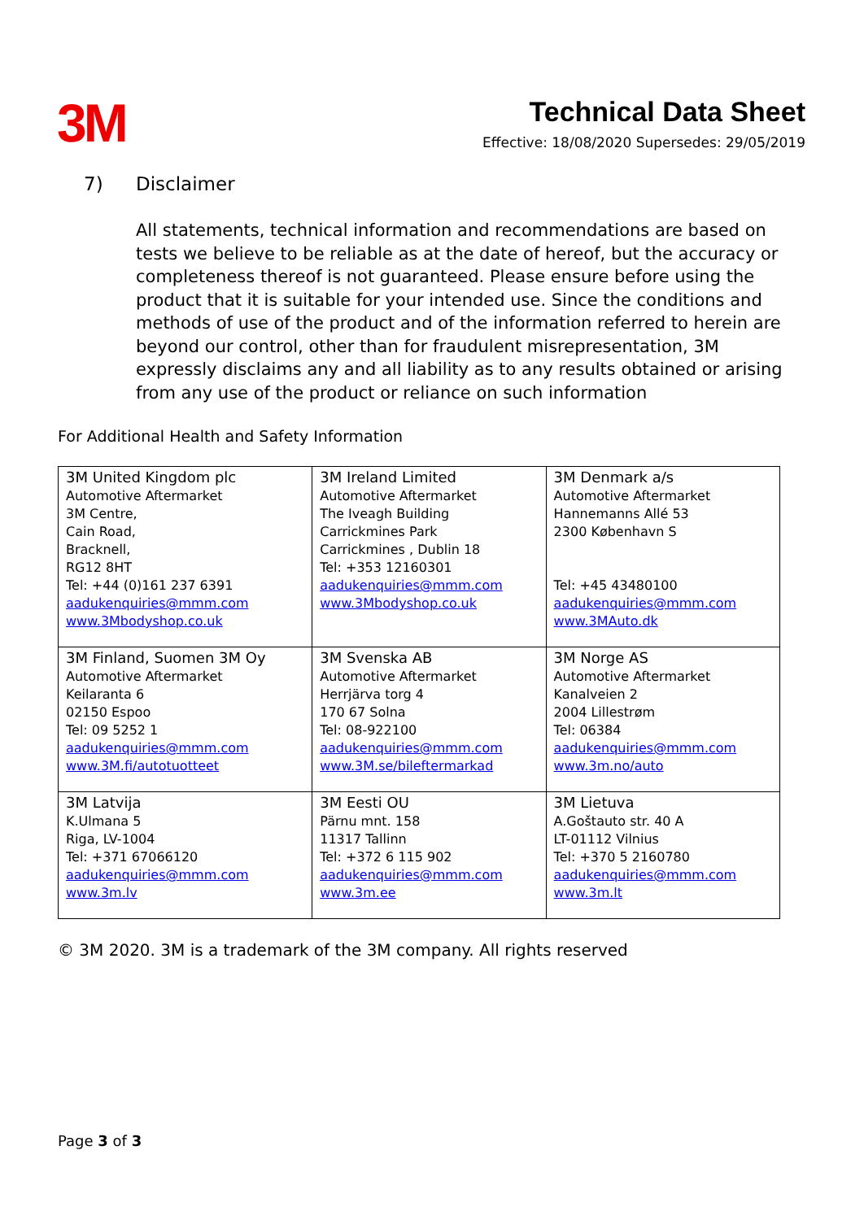3M
Technical Data Sheet
Effective: 18/08/2020 Supersedes: 29/05/2019
7) Disclaimer
All statements, technical information and recommendations are based on tests we believe to be reliable as at the date of hereof, but the accuracy or completeness thereof is not guaranteed. Please ensure before using the product that it is suitable for your intended use. Since the conditions and methods of use of the product and of the information referred to herein are beyond our control, other than for fraudulent misrepresentation, 3M expressly disclaims any and all liability as to any results obtained or arising from any use of the product or reliance on such information
For Additional Health and Safety Information
| 3M United Kingdom plc Automotive Aftermarket 3M Centre, Cain Road, Bracknell, RG12 8HT Tel: +44 (0)161 237 6391 aadukenquiries@mmm.com www.3Mbodyshop.co.uk | 3M Ireland Limited Automotive Aftermarket The Iveagh Building Carrickmines Park Carrickmines , Dublin 18 Tel: +353 12160301 aadukenquiries@mmm.com www.3Mbodyshop.co.uk | 3M Denmark a/s Automotive Aftermarket Hannemanns Allé 53 2300 København S Tel: +45 43480100 aadukenquiries@mmm.com www.3MAuto.dk |
| 3M Finland, Suomen 3M Oy Automotive Aftermarket Keilaranta 6 02150 Espoo Tel: 09 5252 1 aadukenquiries@mmm.com www.3M.fi/autotuotteet | 3M Svenska AB Automotive Aftermarket Herrjärva torg 4 170 67 Solna Tel: 08-922100 aadukenquiries@mmm.com www.3M.se/bileftermarkad | 3M Norge AS Automotive Aftermarket Kanalveien 2 2004 Lillestrøm Tel: 06384 aadukenquiries@mmm.com www.3m.no/auto |
| 3M Latvija K.Ulmana 5 Riga, LV-1004 Tel: +371 67066120 aadukenquiries@mmm.com www.3m.lv | 3M Eesti OU Pärnu mnt. 158 11317 Tallinn Tel: +372 6 115 902 aadukenquiries@mmm.com www.3m.ee | 3M Lietuva A.Goštauto str. 40 A LT-01112 Vilnius Tel: +370 5 2160780 aadukenquiries@mmm.com www.3m.lt |
© 3M 2020. 3M is a trademark of the 3M company. All rights reserved
Page 3 of 3